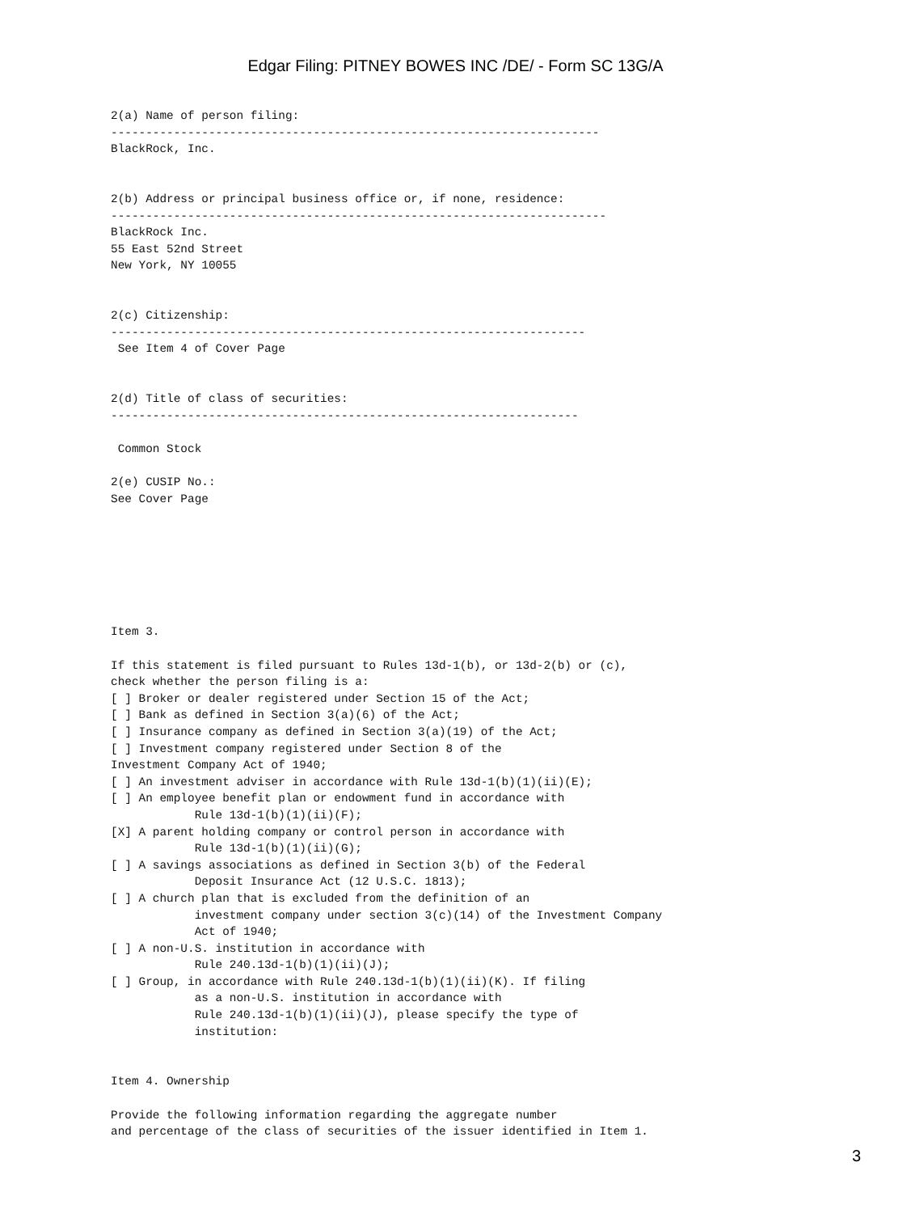Edgar Filing: PITNEY BOWES INC /DE/ - Form SC 13G/A
2(a) Name of person filing:
----------------------------------------------------------------------
BlackRock, Inc.


2(b) Address or principal business office or, if none, residence:
-----------------------------------------------------------------------
BlackRock Inc.
55 East 52nd Street
New York, NY 10055


2(c) Citizenship:
--------------------------------------------------------------------
 See Item 4 of Cover Page


2(d) Title of class of securities:
-------------------------------------------------------------------

 Common Stock

2(e) CUSIP No.:
See Cover Page







Item 3.

If this statement is filed pursuant to Rules 13d-1(b), or 13d-2(b) or (c),
check whether the person filing is a:
[ ] Broker or dealer registered under Section 15 of the Act;
[ ] Bank as defined in Section 3(a)(6) of the Act;
[ ] Insurance company as defined in Section 3(a)(19) of the Act;
[ ] Investment company registered under Section 8 of the
Investment Company Act of 1940;
[ ] An investment adviser in accordance with Rule 13d-1(b)(1)(ii)(E);
[ ] An employee benefit plan or endowment fund in accordance with
            Rule 13d-1(b)(1)(ii)(F);
[X] A parent holding company or control person in accordance with
            Rule 13d-1(b)(1)(ii)(G);
[ ] A savings associations as defined in Section 3(b) of the Federal
            Deposit Insurance Act (12 U.S.C. 1813);
[ ] A church plan that is excluded from the definition of an
            investment company under section 3(c)(14) of the Investment Company
            Act of 1940;
[ ] A non-U.S. institution in accordance with
            Rule 240.13d-1(b)(1)(ii)(J);
[ ] Group, in accordance with Rule 240.13d-1(b)(1)(ii)(K). If filing
            as a non-U.S. institution in accordance with
            Rule 240.13d-1(b)(1)(ii)(J), please specify the type of
            institution:


Item 4. Ownership

Provide the following information regarding the aggregate number
and percentage of the class of securities of the issuer identified in Item 1.
3